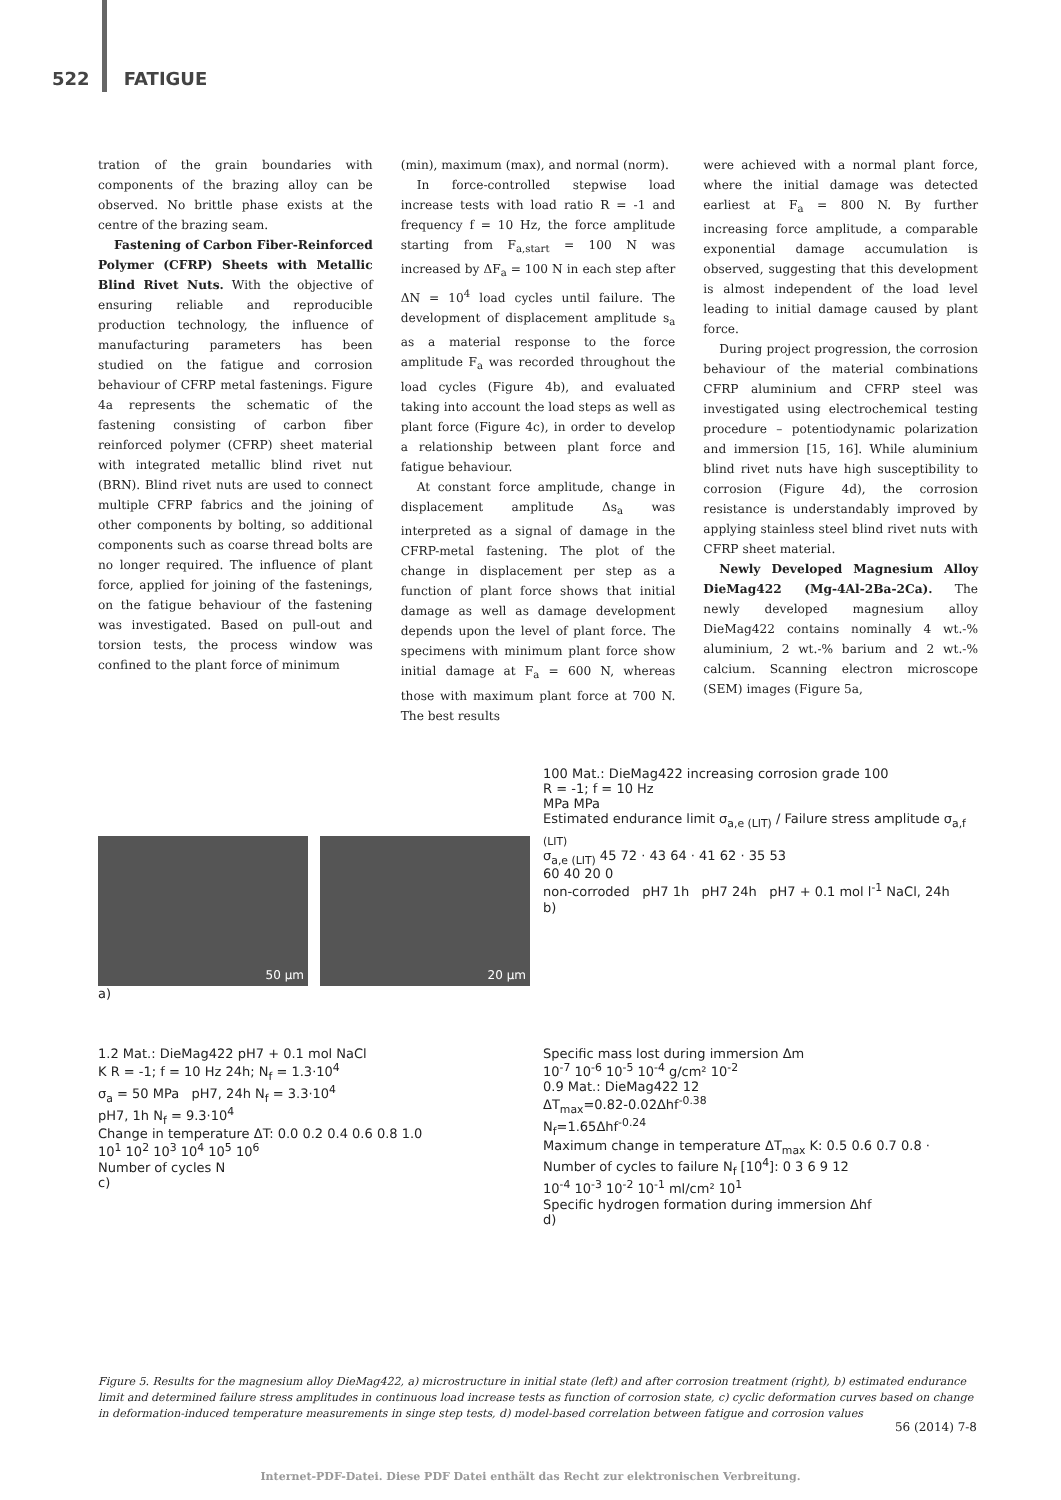522 FATIGUE
tration of the grain boundaries with components of the brazing alloy can be observed. No brittle phase exists at the centre of the brazing seam.
Fastening of Carbon Fiber-Reinforced Polymer (CFRP) Sheets with Metallic Blind Rivet Nuts. With the objective of ensuring reliable and reproducible production technology, the influence of manufacturing parameters has been studied on the fatigue and corrosion behaviour of CFRP metal fastenings. Figure 4a represents the schematic of the fastening consisting of carbon fiber reinforced polymer (CFRP) sheet material with integrated metallic blind rivet nut (BRN). Blind rivet nuts are used to connect multiple CFRP fabrics and the joining of other components by bolting, so additional components such as coarse thread bolts are no longer required. The influence of plant force, applied for joining of the fastenings, on the fatigue behaviour of the fastening was investigated. Based on pull-out and torsion tests, the process window was confined to the plant force of minimum
(min), maximum (max), and normal (norm).
In force-controlled stepwise load increase tests with load ratio R = -1 and frequency f = 10 Hz, the force amplitude starting from F<sub>a,start</sub> = 100 N was increased by ΔF<sub>a</sub> = 100 N in each step after ΔN = 10<sup>4</sup> load cycles until failure. The development of displacement amplitude s<sub>a</sub> as a material response to the force amplitude F<sub>a</sub> was recorded throughout the load cycles (Figure 4b), and evaluated taking into account the load steps as well as plant force (Figure 4c), in order to develop a relationship between plant force and fatigue behaviour.
At constant force amplitude, change in displacement amplitude Δs<sub>a</sub> was interpreted as a signal of damage in the CFRP-metal fastening. The plot of the change in displacement per step as a function of plant force shows that initial damage as well as damage development depends upon the level of plant force. The specimens with minimum plant force show initial damage at F<sub>a</sub> = 600 N, whereas those with maximum plant force at 700 N. The best results
were achieved with a normal plant force, where the initial damage was detected earliest at F<sub>a</sub> = 800 N. By further increasing force amplitude, a comparable exponential damage accumulation is observed, suggesting that this development is almost independent of the load level leading to initial damage caused by plant force.
During project progression, the corrosion behaviour of the material combinations CFRP aluminium and CFRP steel was investigated using electrochemical testing procedure – potentiodynamic polarization and immersion [15, 16]. While aluminium blind rivet nuts have high susceptibility to corrosion (Figure 4d), the corrosion resistance is understandably improved by applying stainless steel blind rivet nuts with CFRP sheet material.
Newly Developed Magnesium Alloy DieMag422 (Mg-4Al-2Ba-2Ca). The newly developed magnesium alloy DieMag422 contains nominally 4 wt.-% aluminium, 2 wt.-% barium and 2 wt.-% calcium. Scanning electron microscope (SEM) images (Figure 5a,
50 µm 20 µm
a)
100 Mat.: DieMag422 increasing corrosion grade 100
R = -1; f = 10 Hz
MPa MPa
Estimated endurance limit σ<sub>a,e (LIT)</sub> / Failure stress amplitude σ<sub>a,f (LIT)</sub>
σ<sub>a,e (LIT)</sub> 45 72 · 43 64 · 41 62 · 35 53
60 40 20 0
non-corroded pH7 1h pH7 24h pH7 + 0.1 mol l<sup>-1</sup> NaCl, 24h
b)
1.2 Mat.: DieMag422 pH7 + 0.1 mol NaCl
K R = -1; f = 10 Hz 24h; N<sub>f</sub> = 1.3·10<sup>4</sup>
σ<sub>a</sub> = 50 MPa pH7, 24h N<sub>f</sub> = 3.3·10<sup>4</sup>
pH7, 1h N<sub>f</sub> = 9.3·10<sup>4</sup>
Change in temperature ΔT: 0.0 0.2 0.4 0.6 0.8 1.0
10<sup>1</sup> 10<sup>2</sup> 10<sup>3</sup> 10<sup>4</sup> 10<sup>5</sup> 10<sup>6</sup>
Number of cycles N
c)
Specific mass lost during immersion Δm
10<sup>-7</sup> 10<sup>-6</sup> 10<sup>-5</sup> 10<sup>-4</sup> g/cm² 10<sup>-2</sup>
0.9 Mat.: DieMag422 12
ΔT<sub>max</sub>=0.82-0.02Δhf<sup>-0.38</sup>
N<sub>f</sub>=1.65Δhf<sup>-0.24</sup>
Maximum change in temperature ΔT<sub>max</sub> K: 0.5 0.6 0.7 0.8 · Number of cycles to failure N<sub>f</sub> [10<sup>4</sup>]: 0 3 6 9 12
10<sup>-4</sup> 10<sup>-3</sup> 10<sup>-2</sup> 10<sup>-1</sup> ml/cm² 10<sup>1</sup>
Specific hydrogen formation during immersion Δhf
d)
Figure 5. Results for the magnesium alloy DieMag422, a) microstructure in initial state (left) and after corrosion treatment (right), b) estimated endurance limit and determined failure stress amplitudes in continuous load increase tests as function of corrosion state, c) cyclic deformation curves based on change in deformation-induced temperature measurements in singe step tests, d) model-based correlation between fatigue and corrosion values
56 (2014) 7-8
Internet-PDF-Datei. Diese PDF Datei enthält das Recht zur elektronischen Verbreitung.